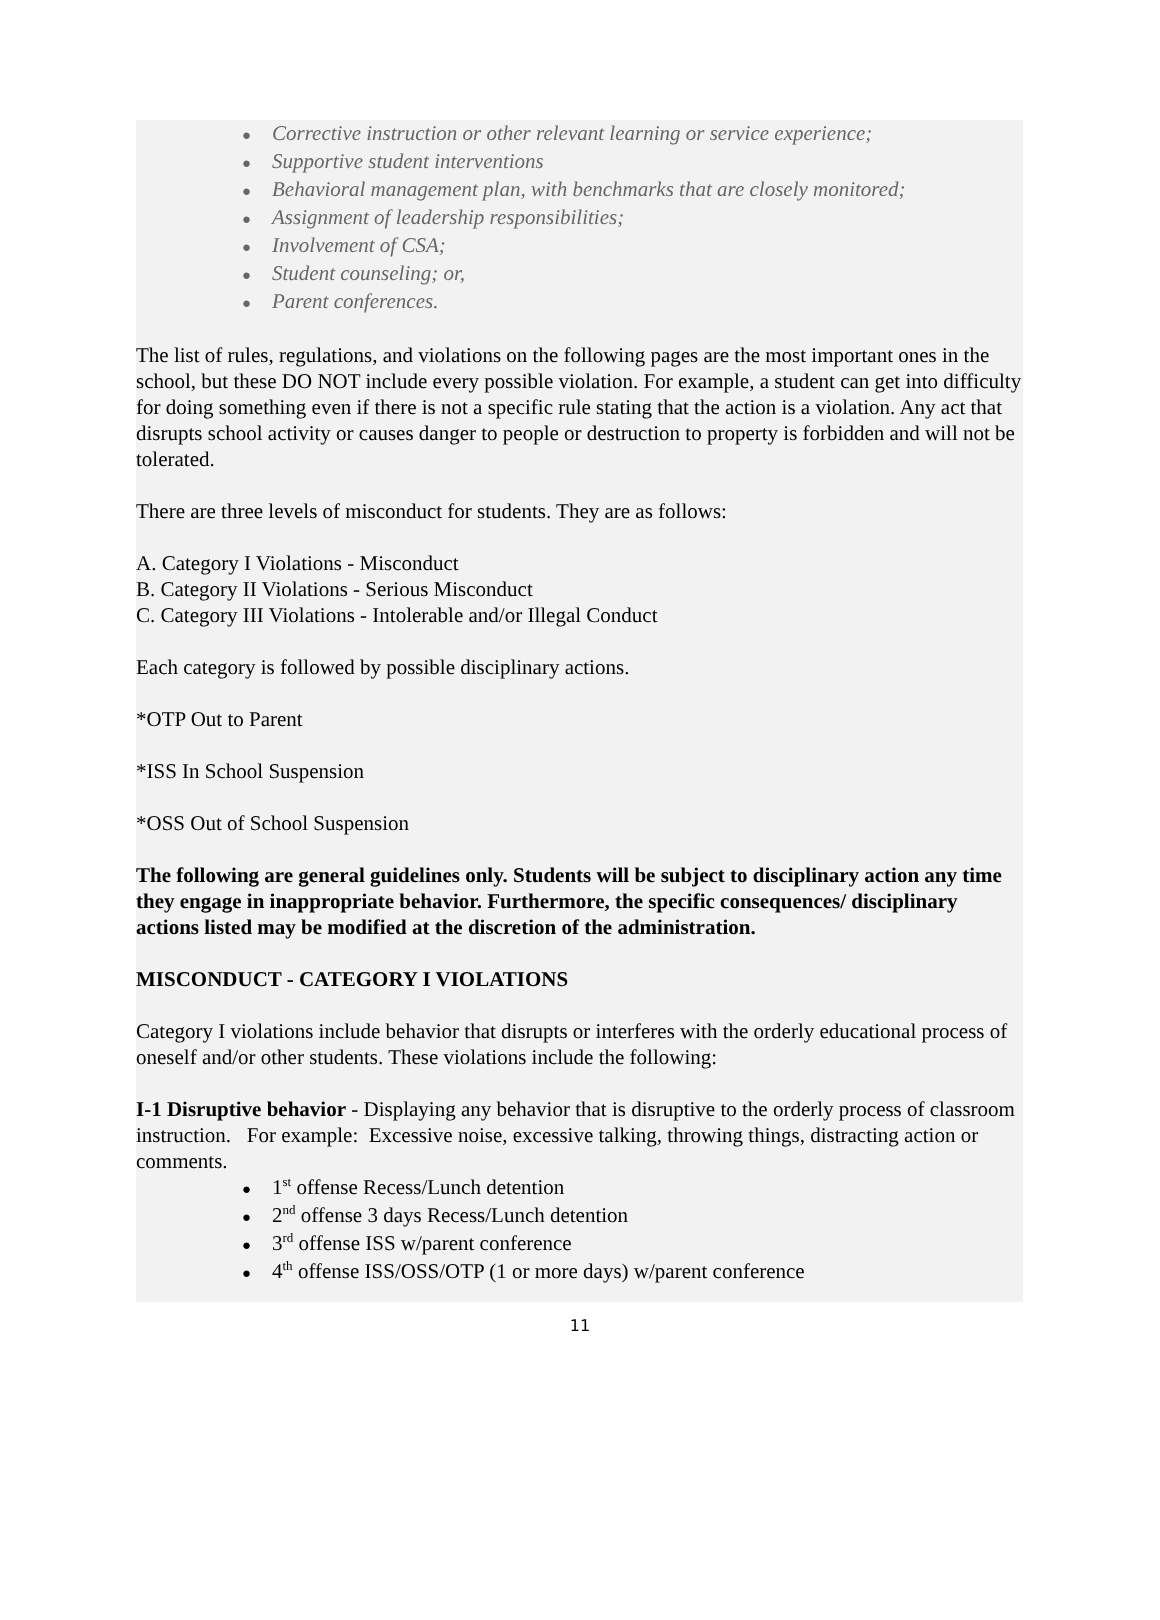● Corrective instruction or other relevant learning or service experience;
● Supportive student interventions
● Behavioral management plan, with benchmarks that are closely monitored;
● Assignment of leadership responsibilities;
● Involvement of CSA;
● Student counseling; or,
● Parent conferences.
The list of rules, regulations, and violations on the following pages are the most important ones in the school, but these DO NOT include every possible violation. For example, a student can get into difficulty for doing something even if there is not a specific rule stating that the action is a violation. Any act that disrupts school activity or causes danger to people or destruction to property is forbidden and will not be tolerated.
There are three levels of misconduct for students. They are as follows:
A. Category I Violations - Misconduct
B. Category II Violations - Serious Misconduct
C. Category III Violations - Intolerable and/or Illegal Conduct
Each category is followed by possible disciplinary actions.
*OTP Out to Parent
*ISS In School Suspension
*OSS Out of School Suspension
The following are general guidelines only. Students will be subject to disciplinary action any time they engage in inappropriate behavior. Furthermore, the specific consequences/ disciplinary actions listed may be modified at the discretion of the administration.
MISCONDUCT - CATEGORY I VIOLATIONS
Category I violations include behavior that disrupts or interferes with the orderly educational process of oneself and/or other students. These violations include the following:
I-1 Disruptive behavior - Displaying any behavior that is disruptive to the orderly process of classroom instruction. For example: Excessive noise, excessive talking, throwing things, distracting action or comments.
● 1<sup>st</sup> offense Recess/Lunch detention
● 2<sup>nd</sup> offense 3 days Recess/Lunch detention
● 3<sup>rd</sup> offense ISS w/parent conference
● 4<sup>th</sup> offense ISS/OSS/OTP (1 or more days) w/parent conference
11